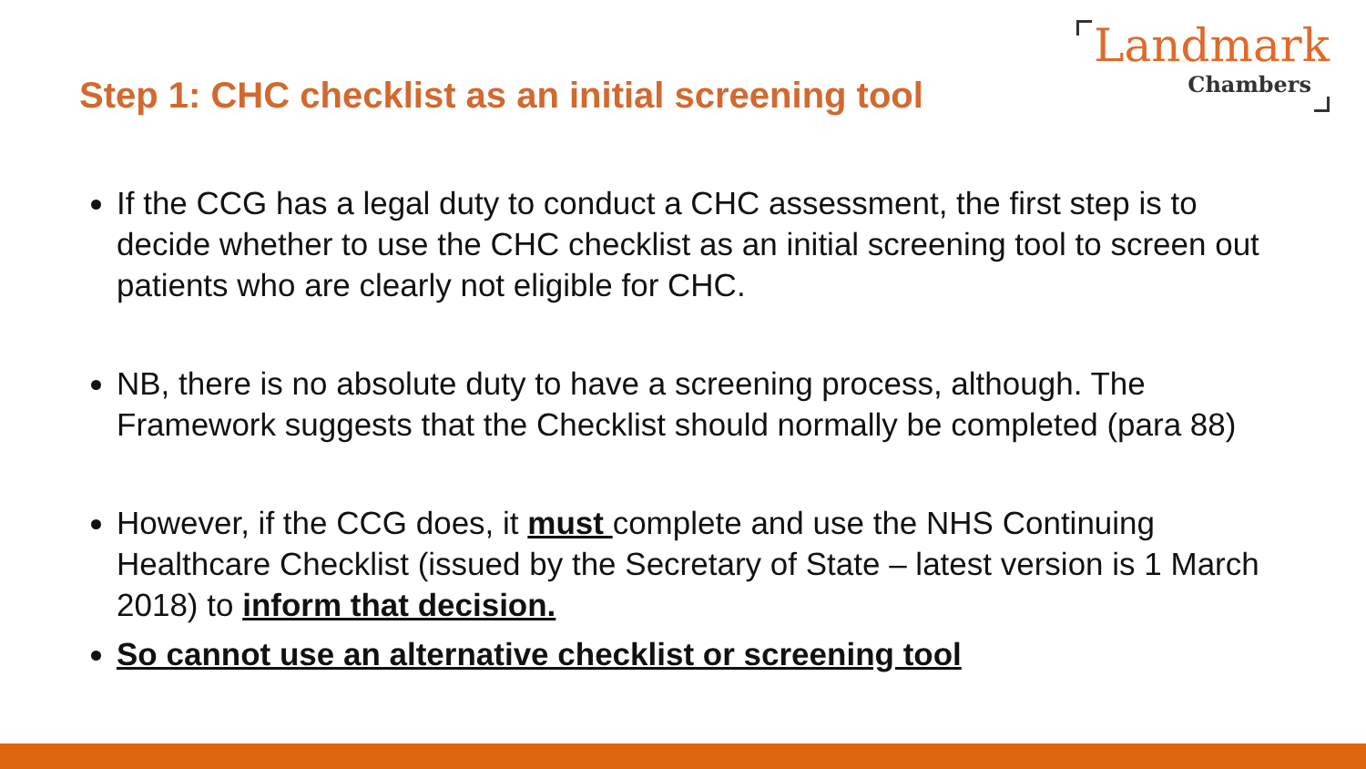Step 1: CHC checklist as an initial screening tool
Landmark
Chambers
If the CCG has a legal duty to conduct a CHC assessment, the first step is to decide whether to use the CHC checklist as an initial screening tool to screen out patients who are clearly not eligible for CHC.
NB, there is no absolute duty to have a screening process, although. The Framework suggests that the Checklist should normally be completed (para 88)
However, if the CCG does, it must complete and use the NHS Continuing Healthcare Checklist (issued by the Secretary of State – latest version is 1 March 2018) to inform that decision.
So cannot use an alternative checklist or screening tool